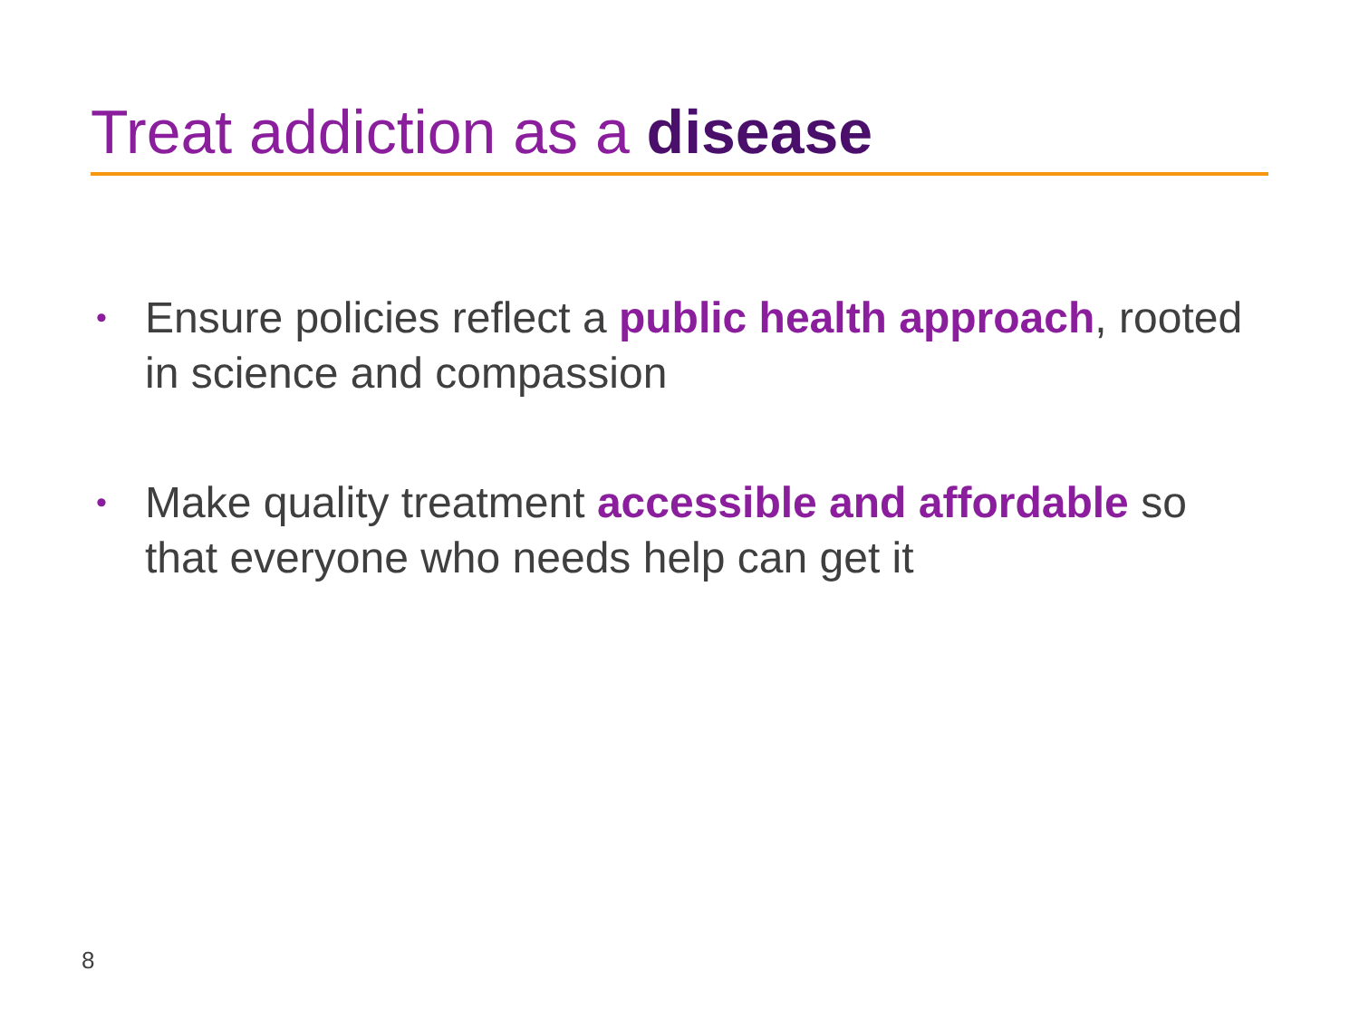Treat addiction as a disease
• Ensure policies reflect a public health approach, rooted in science and compassion
• Make quality treatment accessible and affordable so that everyone who needs help can get it
8